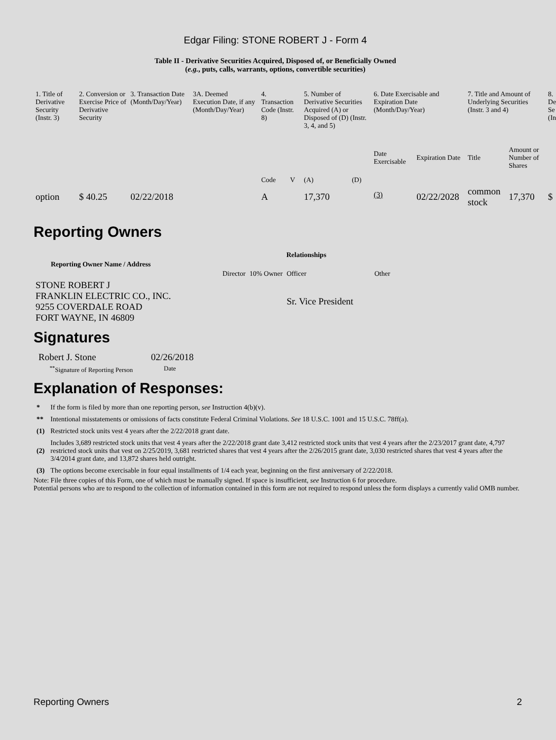Edgar Filing: STONE ROBERT J - Form 4
Table II - Derivative Securities Acquired, Disposed of, or Beneficially Owned
(e.g., puts, calls, warrants, options, convertible securities)
| 1. Title of Derivative Security (Instr. 3) | 2. Conversion or Exercise Price of Derivative Security | 3. Transaction Date (Month/Day/Year) | 3A. Deemed Execution Date, if any (Month/Day/Year) | 4. Transaction Code (Instr. 8) | | 5. Number of Derivative Securities Acquired (A) or Disposed of (D) (Instr. 3, 4, and 5) | | 6. Date Exercisable and Expiration Date (Month/Day/Year) | | 7. Title and Amount of Underlying Securities (Instr. 3 and 4) | | 8. De Se (In |
| --- | --- | --- | --- | --- | --- | --- | --- | --- | --- | --- | --- | --- |
| | | | | Code | V | (A) | (D) | Date Exercisable | Expiration Date | Title | Amount or Number of Shares | |
| option | $ 40.25 | 02/22/2018 | | A | | 17,370 | | <sup>(3)</sup> | 02/22/2028 | common stock | 17,370 | $ |
Reporting Owners
| Reporting Owner Name / Address | Relationships | | | |
| --- | --- | --- | --- | --- |
| | Director | 10% Owner | Officer | Other |
| STONE ROBERT J FRANKLIN ELECTRIC CO., INC. 9255 COVERDALE ROAD FORT WAYNE, IN 46809 | | | Sr. Vice President | |
Signatures
| Robert J. Stone | 02/26/2018 |
| <sup>**</sup> Signature of Reporting Person | Date |
Explanation of Responses:
| * | If the form is filed by more than one reporting person, see Instruction 4(b)(v). |
| ** | Intentional misstatements or omissions of facts constitute Federal Criminal Violations. See 18 U.S.C. 1001 and 15 U.S.C. 78ff(a). |
| (1) | Restricted stock units vest 4 years after the 2/22/2018 grant date. |
| (2) | Includes 3,689 restricted stock units that vest 4 years after the 2/22/2018 grant date 3,412 restricted stock units that vest 4 years after the 2/23/2017 grant date, 4,797 restricted stock units that vest on 2/25/2019, 3,681 restricted shares that vest 4 years after the 2/26/2015 grant date, 3,030 restricted shares that vest 4 years after the 3/4/2014 grant date, and 13,872 shares held outright. |
| (3) | The options become exercisable in four equal installments of 1/4 each year, beginning on the first anniversary of 2/22/2018. |
Note: File three copies of this Form, one of which must be manually signed. If space is insufficient, see Instruction 6 for procedure.
Potential persons who are to respond to the collection of information contained in this form are not required to respond unless the form displays a currently valid OMB number.
Reporting Owners 2